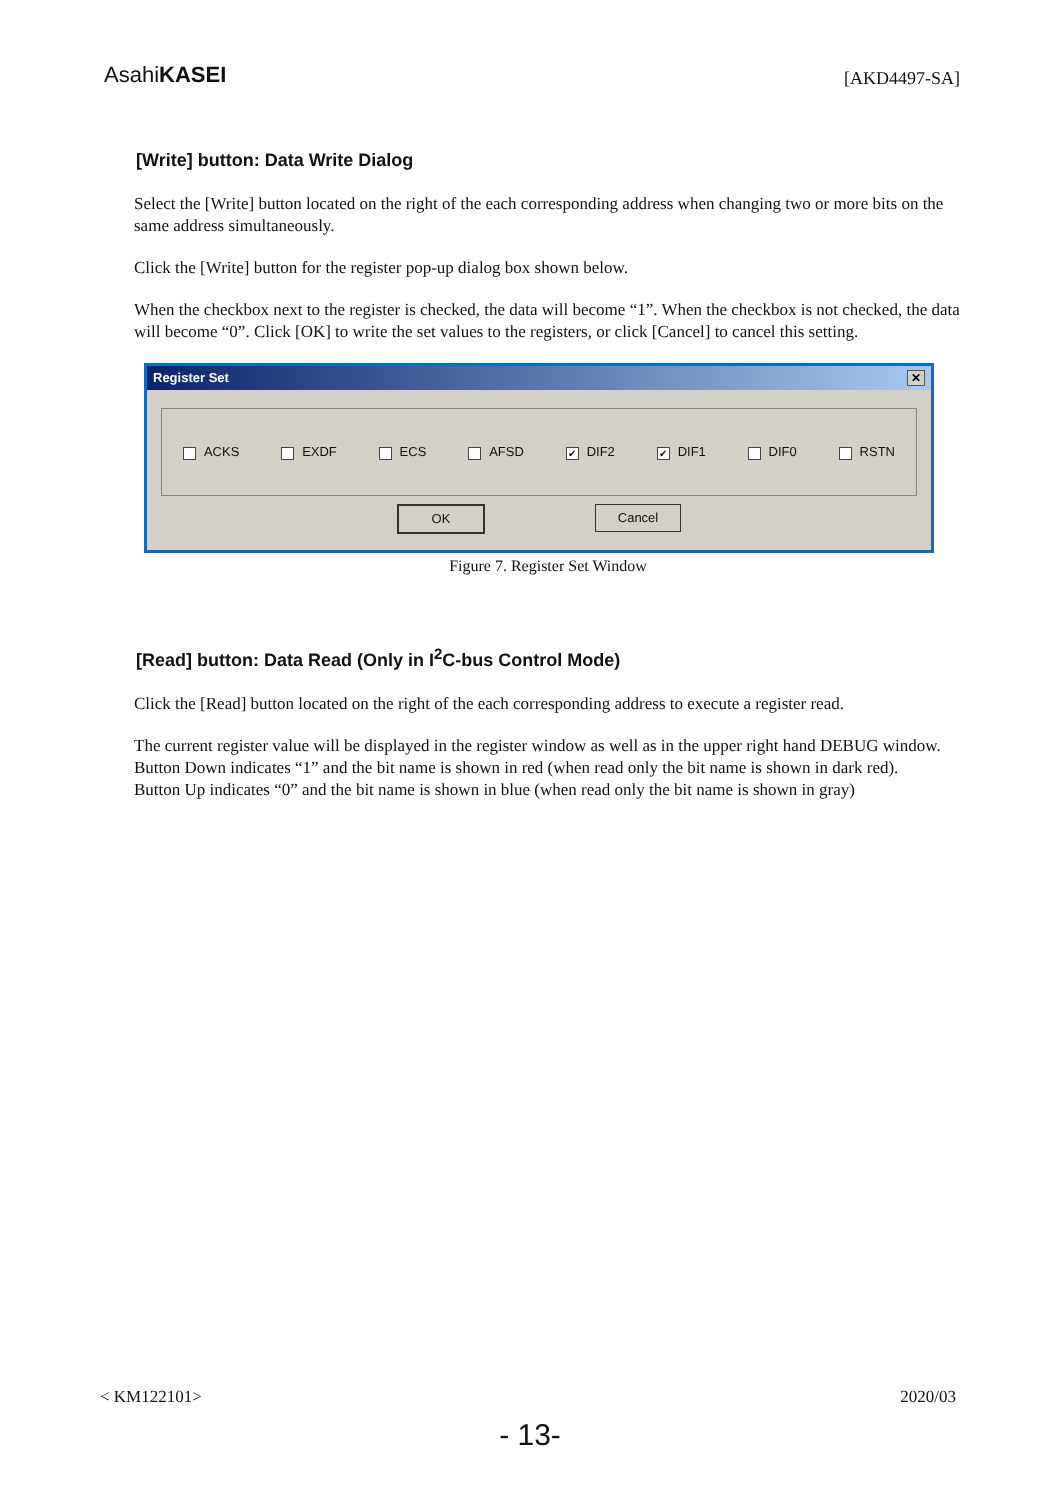AsahiKASEI
[AKD4497-SA]
[Write] button: Data Write Dialog
Select the [Write] button located on the right of the each corresponding address when changing two or more bits on the same address simultaneously.
Click the [Write] button for the register pop-up dialog box shown below.
When the checkbox next to the register is checked, the data will become “1”. When the checkbox is not checked, the data will become “0”. Click [OK] to write the set values to the registers, or click [Cancel] to cancel this setting.
Register Set ✕
ACKS EXDF ECS AFSD ✔ DIF2 ✔ DIF1 DIF0 RSTN
OK Cancel
Figure 7. Register Set Window
[Read] button: Data Read (Only in I<sup>2</sup>C-bus Control Mode)
Click the [Read] button located on the right of the each corresponding address to execute a register read.
The current register value will be displayed in the register window as well as in the upper right hand DEBUG window.
Button Down indicates “1” and the bit name is shown in red (when read only the bit name is shown in dark red).
Button Up indicates “0” and the bit name is shown in blue (when read only the bit name is shown in gray)
< KM122101> 2020/03
- 13-